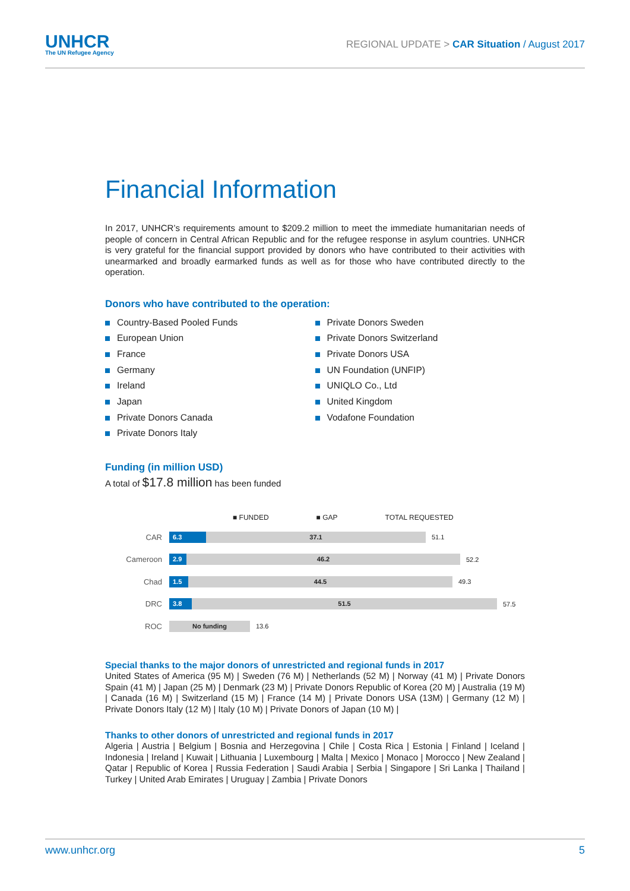UNHCR
The UN Refugee Agency
REGIONAL UPDATE > CAR Situation / August 2017
Financial Information
In 2017, UNHCR’s requirements amount to $209.2 million to meet the immediate humanitarian needs of people of concern in Central African Republic and for the refugee response in asylum countries. UNHCR is very grateful for the financial support provided by donors who have contributed to their activities with unearmarked and broadly earmarked funds as well as for those who have contributed directly to the operation.
Donors who have contributed to the operation:
Country-Based Pooled Funds
European Union
France
Germany
Ireland
Japan
Private Donors Canada
Private Donors Italy
Private Donors Sweden
Private Donors Switzerland
Private Donors USA
UN Foundation (UNFIP)
UNIQLO Co., Ltd
United Kingdom
Vodafone Foundation
Funding (in million USD)
A total of $17.8 million has been funded
■ FUNDED ■ GAP TOTAL REQUESTED
CAR
6.3 37.1
51.1
Cameroon
2.9 46.2
52.2
Chad
1.5 44.5
49.3
DRC
3.8 51.5
57.5
ROC
No funding
13.6
Special thanks to the major donors of unrestricted and regional funds in 2017
United States of America (95 M) | Sweden (76 M) | Netherlands (52 M) | Norway (41 M) | Private Donors Spain (41 M) | Japan (25 M) | Denmark (23 M) | Private Donors Republic of Korea (20 M) | Australia (19 M) | Canada (16 M) | Switzerland (15 M) | France (14 M) | Private Donors USA (13M) | Germany (12 M) | Private Donors Italy (12 M) | Italy (10 M) | Private Donors of Japan (10 M) |
Thanks to other donors of unrestricted and regional funds in 2017
Algeria | Austria | Belgium | Bosnia and Herzegovina | Chile | Costa Rica | Estonia | Finland | Iceland | Indonesia | Ireland | Kuwait | Lithuania | Luxembourg | Malta | Mexico | Monaco | Morocco | New Zealand | Qatar | Republic of Korea | Russia Federation | Saudi Arabia | Serbia | Singapore | Sri Lanka | Thailand | Turkey | United Arab Emirates | Uruguay | Zambia | Private Donors
www.unhcr.org 5